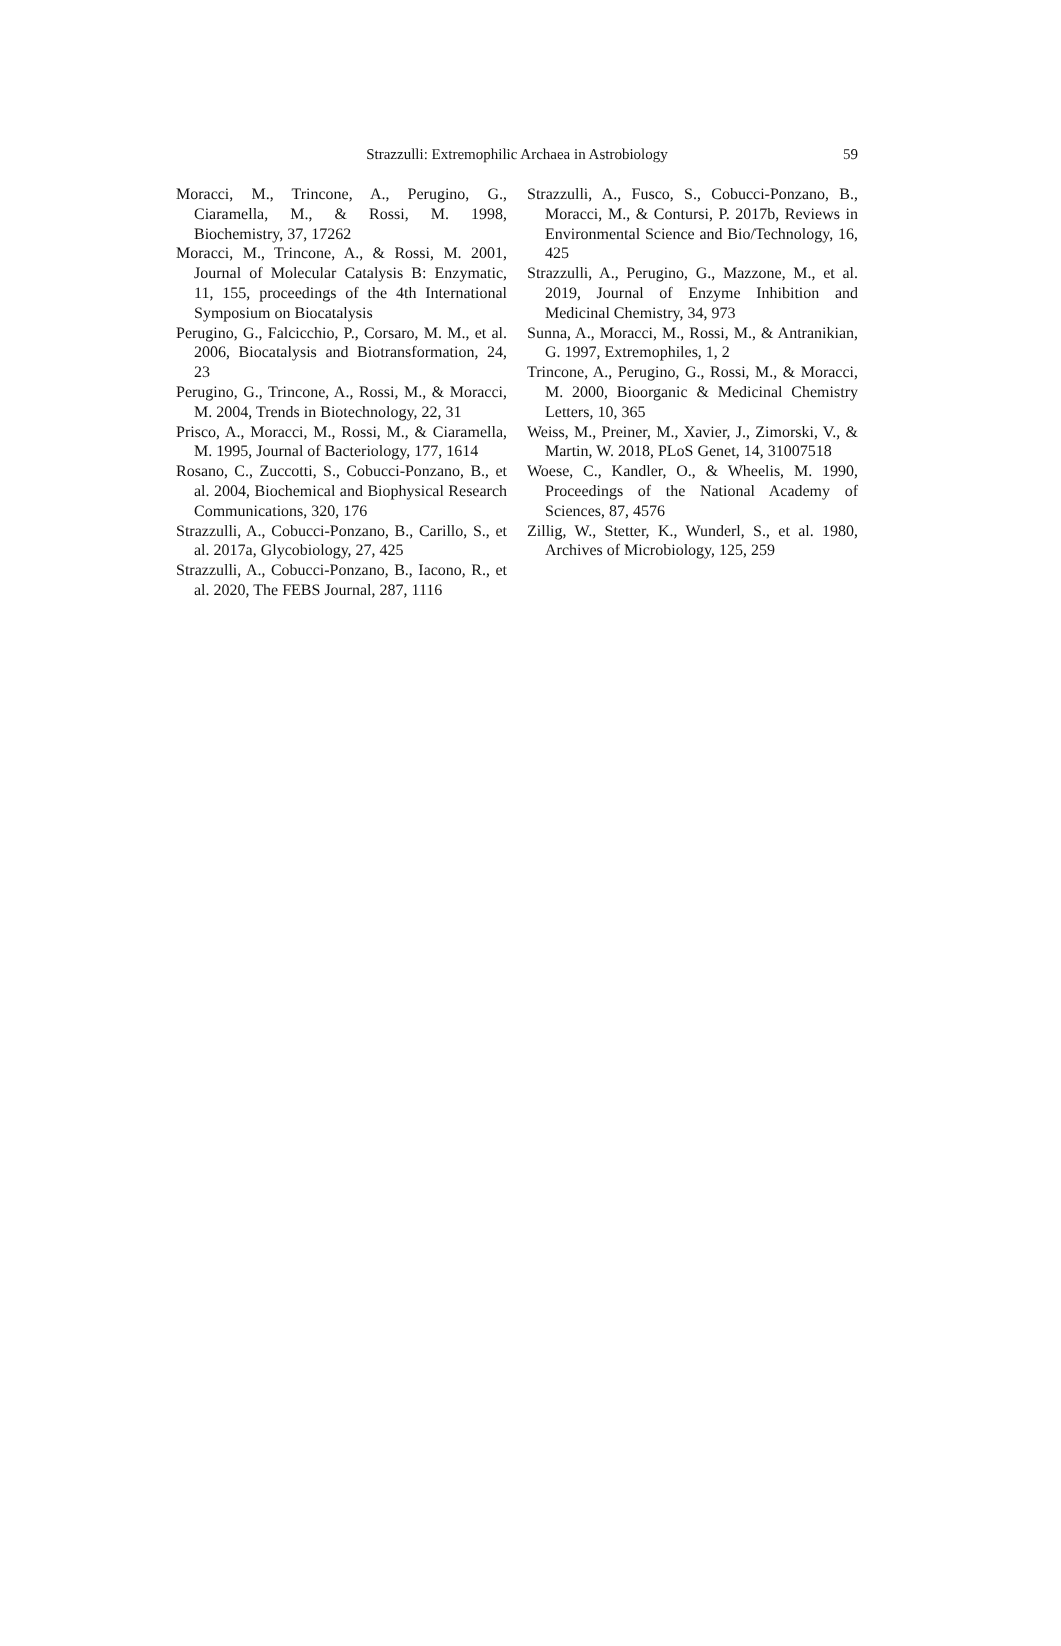Strazzulli: Extremophilic Archaea in Astrobiology
59
Moracci, M., Trincone, A., Perugino, G., Ciaramella, M., & Rossi, M. 1998, Biochemistry, 37, 17262
Moracci, M., Trincone, A., & Rossi, M. 2001, Journal of Molecular Catalysis B: Enzymatic, 11, 155, proceedings of the 4th International Symposium on Biocatalysis
Perugino, G., Falcicchio, P., Corsaro, M. M., et al. 2006, Biocatalysis and Biotransformation, 24, 23
Perugino, G., Trincone, A., Rossi, M., & Moracci, M. 2004, Trends in Biotechnology, 22, 31
Prisco, A., Moracci, M., Rossi, M., & Ciaramella, M. 1995, Journal of Bacteriology, 177, 1614
Rosano, C., Zuccotti, S., Cobucci-Ponzano, B., et al. 2004, Biochemical and Biophysical Research Communications, 320, 176
Strazzulli, A., Cobucci-Ponzano, B., Carillo, S., et al. 2017a, Glycobiology, 27, 425
Strazzulli, A., Cobucci-Ponzano, B., Iacono, R., et al. 2020, The FEBS Journal, 287, 1116
Strazzulli, A., Fusco, S., Cobucci-Ponzano, B., Moracci, M., & Contursi, P. 2017b, Reviews in Environmental Science and Bio/Technology, 16, 425
Strazzulli, A., Perugino, G., Mazzone, M., et al. 2019, Journal of Enzyme Inhibition and Medicinal Chemistry, 34, 973
Sunna, A., Moracci, M., Rossi, M., & Antranikian, G. 1997, Extremophiles, 1, 2
Trincone, A., Perugino, G., Rossi, M., & Moracci, M. 2000, Bioorganic & Medicinal Chemistry Letters, 10, 365
Weiss, M., Preiner, M., Xavier, J., Zimorski, V., & Martin, W. 2018, PLoS Genet, 14, 31007518
Woese, C., Kandler, O., & Wheelis, M. 1990, Proceedings of the National Academy of Sciences, 87, 4576
Zillig, W., Stetter, K., Wunderl, S., et al. 1980, Archives of Microbiology, 125, 259